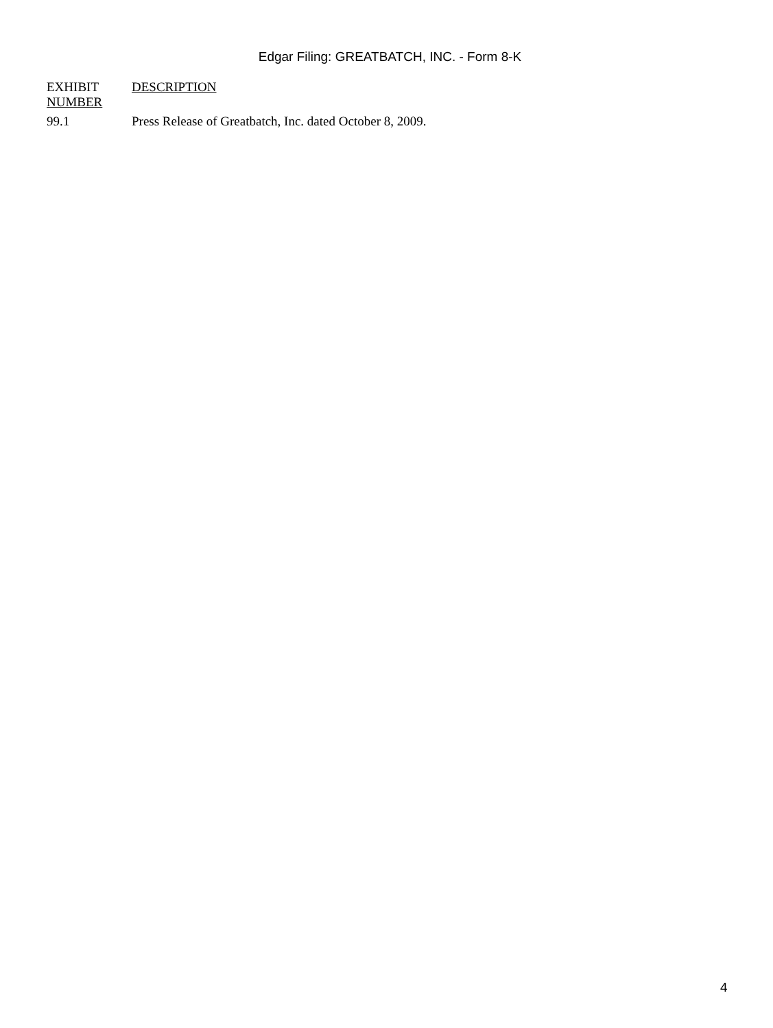Edgar Filing: GREATBATCH, INC. - Form 8-K
| EXHIBIT NUMBER | DESCRIPTION |
| --- | --- |
| 99.1 | Press Release of Greatbatch, Inc. dated October 8, 2009. |
4